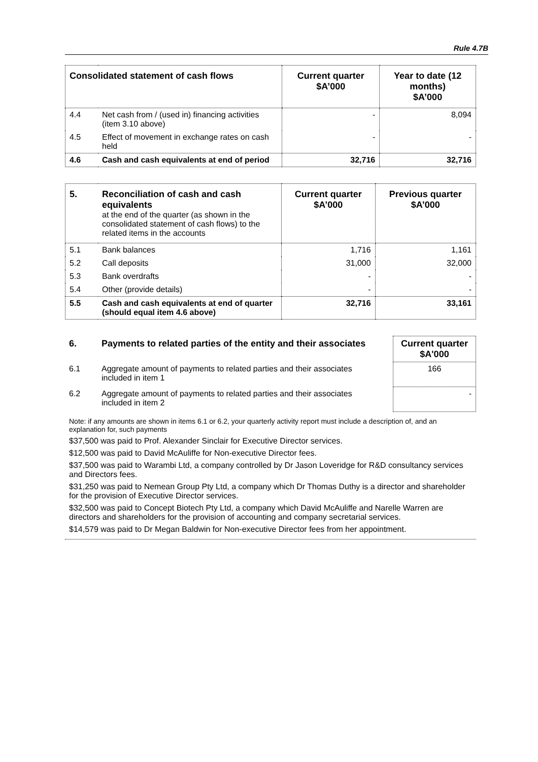Rule 4.7B
| Consolidated statement of cash flows | | Current quarter $A’000 | Year to date (12 months) $A’000 |
| --- | --- | --- | --- |
| 4.4 | Net cash from / (used in) financing activities (item 3.10 above) | - | 8,094 |
| 4.5 | Effect of movement in exchange rates on cash held | - | - |
| 4.6 | Cash and cash equivalents at end of period | 32,716 | 32,716 |
| 5. | Reconciliation of cash and cash equivalents at the end of the quarter (as shown in the consolidated statement of cash flows) to the related items in the accounts | Current quarter $A’000 | Previous quarter $A’000 |
| --- | --- | --- | --- |
| 5.1 | Bank balances | 1,716 | 1,161 |
| 5.2 | Call deposits | 31,000 | 32,000 |
| 5.3 | Bank overdrafts | - | - |
| 5.4 | Other (provide details) | - | - |
| 5.5 | Cash and cash equivalents at end of quarter (should equal item 4.6 above) | 32,716 | 33,161 |
| 6. | Payments to related parties of the entity and their associates | | Current quarter $A'000 |
| 6.1 | Aggregate amount of payments to related parties and their associates included in item 1 | | 166 |
| 6.2 | Aggregate amount of payments to related parties and their associates included in item 2 | | - |
Note: if any amounts are shown in items 6.1 or 6.2, your quarterly activity report must include a description of, and an explanation for, such payments
$37,500 was paid to Prof. Alexander Sinclair for Executive Director services.
$12,500 was paid to David McAuliffe for Non-executive Director fees.
$37,500 was paid to Warambi Ltd, a company controlled by Dr Jason Loveridge for R&D consultancy services and Directors fees.
$31,250 was paid to Nemean Group Pty Ltd, a company which Dr Thomas Duthy is a director and shareholder for the provision of Executive Director services.
$32,500 was paid to Concept Biotech Pty Ltd, a company which David McAuliffe and Narelle Warren are directors and shareholders for the provision of accounting and company secretarial services.
$14,579 was paid to Dr Megan Baldwin for Non-executive Director fees from her appointment.